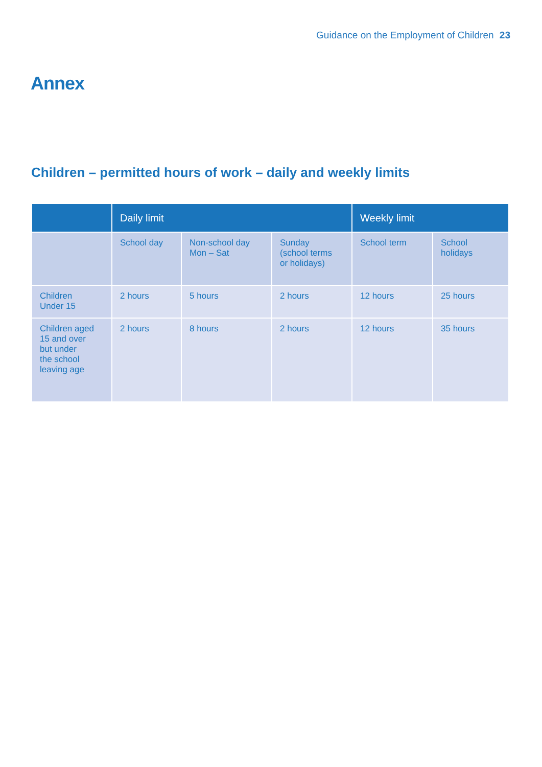Guidance on the Employment of Children 23
Annex
Children – permitted hours of work – daily and weekly limits
| | Daily limit | | | Weekly limit | |
| --- | --- | --- | --- | --- | --- |
| | School day | Non-school day Mon – Sat | Sunday (school terms or holidays) | School term | School holidays |
| Children Under 15 | 2 hours | 5 hours | 2 hours | 12 hours | 25 hours |
| Children aged 15 and over but under the school leaving age | 2 hours | 8 hours | 2 hours | 12 hours | 35 hours |